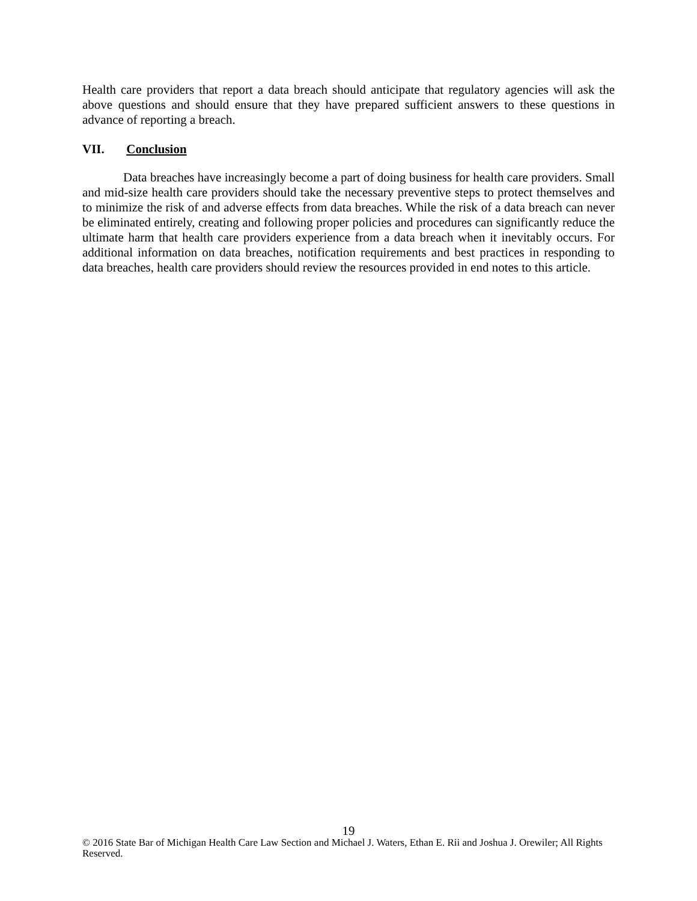Health care providers that report a data breach should anticipate that regulatory agencies will ask the above questions and should ensure that they have prepared sufficient answers to these questions in advance of reporting a breach.
VII. Conclusion
Data breaches have increasingly become a part of doing business for health care providers. Small and mid-size health care providers should take the necessary preventive steps to protect themselves and to minimize the risk of and adverse effects from data breaches. While the risk of a data breach can never be eliminated entirely, creating and following proper policies and procedures can significantly reduce the ultimate harm that health care providers experience from a data breach when it inevitably occurs. For additional information on data breaches, notification requirements and best practices in responding to data breaches, health care providers should review the resources provided in end notes to this article.
19
© 2016 State Bar of Michigan Health Care Law Section and Michael J. Waters, Ethan E. Rii and Joshua J. Orewiler; All Rights Reserved.